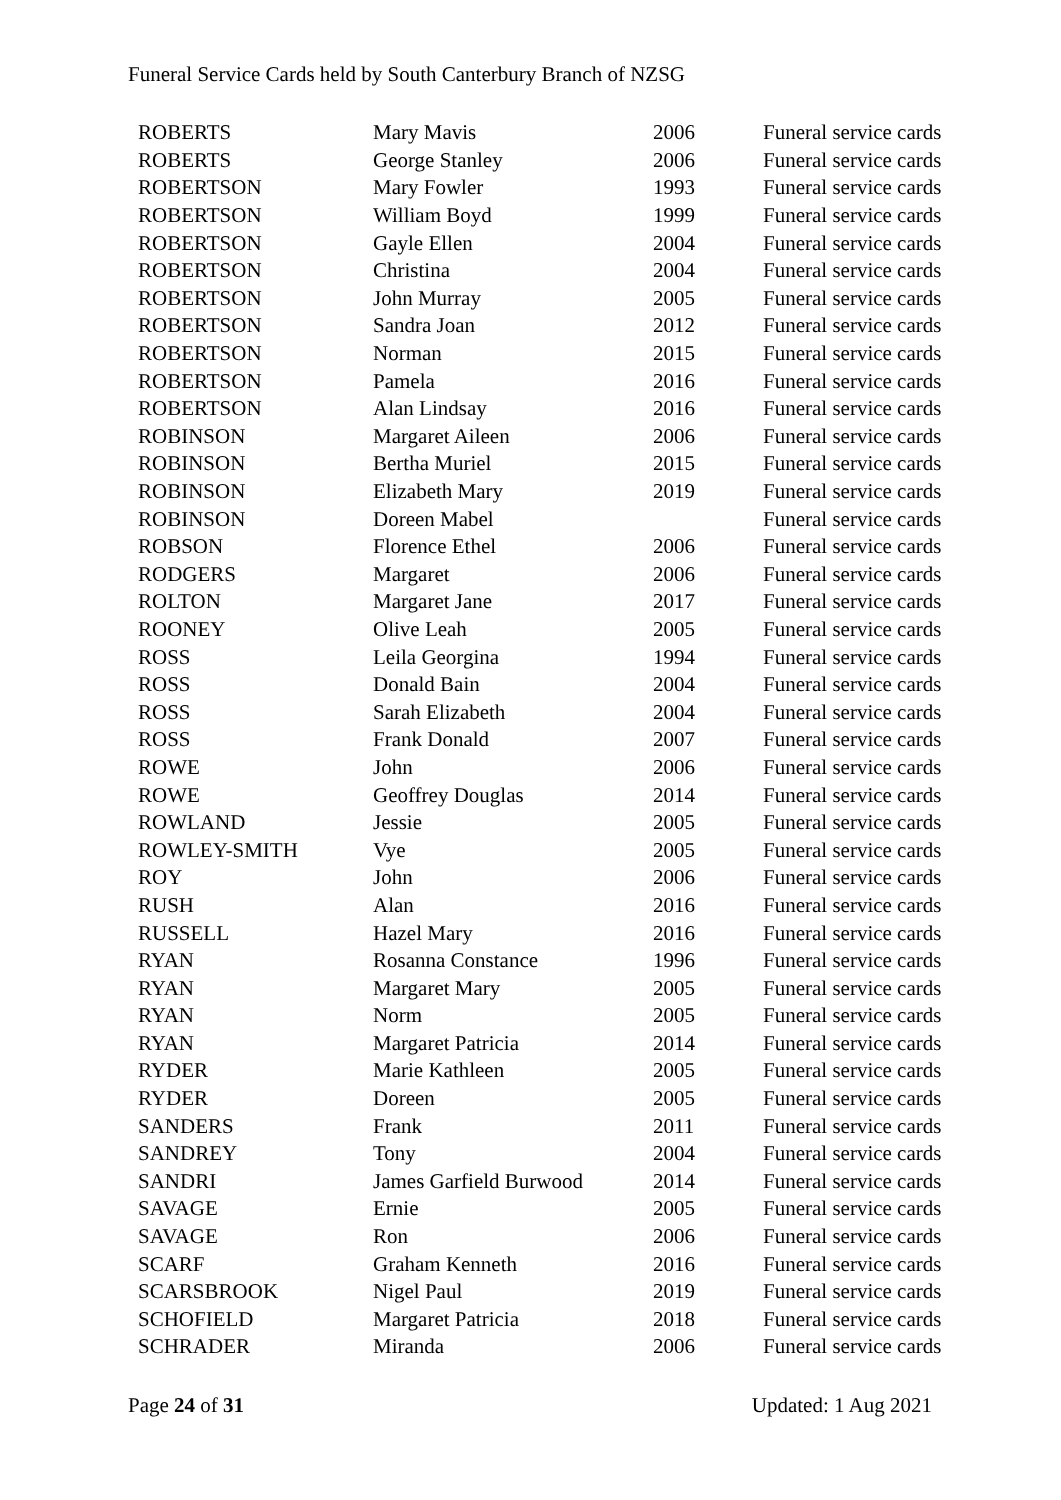Funeral Service Cards held by South Canterbury Branch of NZSG
| ROBERTS | Mary Mavis | 2006 | Funeral service cards |
| ROBERTS | George Stanley | 2006 | Funeral service cards |
| ROBERTSON | Mary Fowler | 1993 | Funeral service cards |
| ROBERTSON | William Boyd | 1999 | Funeral service cards |
| ROBERTSON | Gayle Ellen | 2004 | Funeral service cards |
| ROBERTSON | Christina | 2004 | Funeral service cards |
| ROBERTSON | John Murray | 2005 | Funeral service cards |
| ROBERTSON | Sandra Joan | 2012 | Funeral service cards |
| ROBERTSON | Norman | 2015 | Funeral service cards |
| ROBERTSON | Pamela | 2016 | Funeral service cards |
| ROBERTSON | Alan Lindsay | 2016 | Funeral service cards |
| ROBINSON | Margaret Aileen | 2006 | Funeral service cards |
| ROBINSON | Bertha Muriel | 2015 | Funeral service cards |
| ROBINSON | Elizabeth Mary | 2019 | Funeral service cards |
| ROBINSON | Doreen Mabel | | Funeral service cards |
| ROBSON | Florence Ethel | 2006 | Funeral service cards |
| RODGERS | Margaret | 2006 | Funeral service cards |
| ROLTON | Margaret Jane | 2017 | Funeral service cards |
| ROONEY | Olive Leah | 2005 | Funeral service cards |
| ROSS | Leila Georgina | 1994 | Funeral service cards |
| ROSS | Donald Bain | 2004 | Funeral service cards |
| ROSS | Sarah Elizabeth | 2004 | Funeral service cards |
| ROSS | Frank Donald | 2007 | Funeral service cards |
| ROWE | John | 2006 | Funeral service cards |
| ROWE | Geoffrey Douglas | 2014 | Funeral service cards |
| ROWLAND | Jessie | 2005 | Funeral service cards |
| ROWLEY-SMITH | Vye | 2005 | Funeral service cards |
| ROY | John | 2006 | Funeral service cards |
| RUSH | Alan | 2016 | Funeral service cards |
| RUSSELL | Hazel Mary | 2016 | Funeral service cards |
| RYAN | Rosanna Constance | 1996 | Funeral service cards |
| RYAN | Margaret Mary | 2005 | Funeral service cards |
| RYAN | Norm | 2005 | Funeral service cards |
| RYAN | Margaret Patricia | 2014 | Funeral service cards |
| RYDER | Marie Kathleen | 2005 | Funeral service cards |
| RYDER | Doreen | 2005 | Funeral service cards |
| SANDERS | Frank | 2011 | Funeral service cards |
| SANDREY | Tony | 2004 | Funeral service cards |
| SANDRI | James Garfield Burwood | 2014 | Funeral service cards |
| SAVAGE | Ernie | 2005 | Funeral service cards |
| SAVAGE | Ron | 2006 | Funeral service cards |
| SCARF | Graham Kenneth | 2016 | Funeral service cards |
| SCARSBROOK | Nigel Paul | 2019 | Funeral service cards |
| SCHOFIELD | Margaret Patricia | 2018 | Funeral service cards |
| SCHRADER | Miranda | 2006 | Funeral service cards |
Page 24 of 31 Updated: 1 Aug 2021